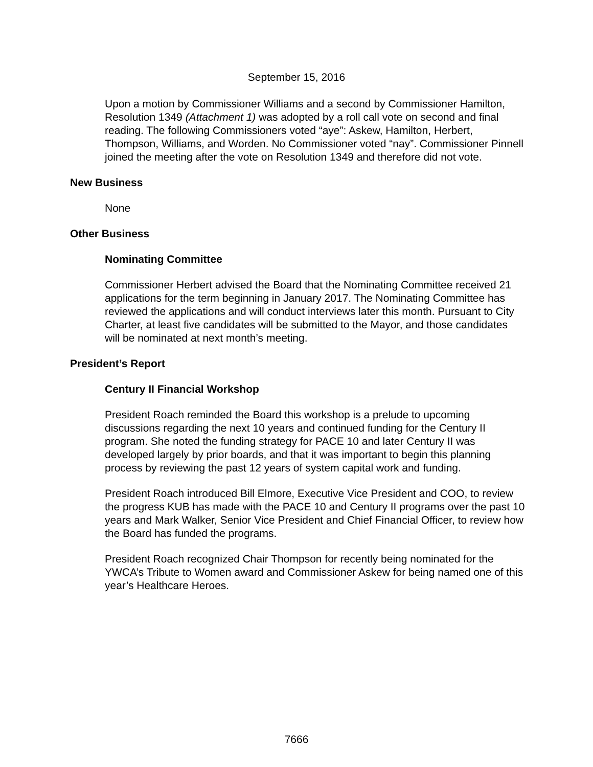September 15, 2016
Upon a motion by Commissioner Williams and a second by Commissioner Hamilton, Resolution 1349 (Attachment 1) was adopted by a roll call vote on second and final reading. The following Commissioners voted “aye”: Askew, Hamilton, Herbert, Thompson, Williams, and Worden. No Commissioner voted “nay”. Commissioner Pinnell joined the meeting after the vote on Resolution 1349 and therefore did not vote.
New Business
None
Other Business
Nominating Committee
Commissioner Herbert advised the Board that the Nominating Committee received 21 applications for the term beginning in January 2017. The Nominating Committee has reviewed the applications and will conduct interviews later this month. Pursuant to City Charter, at least five candidates will be submitted to the Mayor, and those candidates will be nominated at next month’s meeting.
President’s Report
Century II Financial Workshop
President Roach reminded the Board this workshop is a prelude to upcoming discussions regarding the next 10 years and continued funding for the Century II program. She noted the funding strategy for PACE 10 and later Century II was developed largely by prior boards, and that it was important to begin this planning process by reviewing the past 12 years of system capital work and funding.
President Roach introduced Bill Elmore, Executive Vice President and COO, to review the progress KUB has made with the PACE 10 and Century II programs over the past 10 years and Mark Walker, Senior Vice President and Chief Financial Officer, to review how the Board has funded the programs.
President Roach recognized Chair Thompson for recently being nominated for the YWCA’s Tribute to Women award and Commissioner Askew for being named one of this year’s Healthcare Heroes.
7666